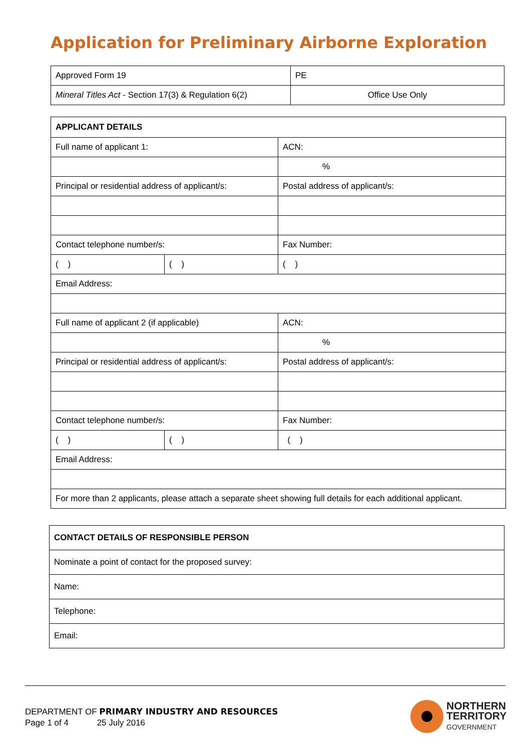Application for Preliminary Airborne Exploration
| Approved Form 19 | PE |
| Mineral Titles Act - Section 17(3) & Regulation 6(2) | Office Use Only |
| APPLICANT DETAILS | | |
| Full name of applicant 1: | | ACN: |
| | | % |
| Principal or residential address of applicant/s: | | Postal address of applicant/s: |
| Contact telephone number/s: | | Fax Number: |
| ( ) | ( ) | ( ) |
| Email Address: | | |
| Full name of applicant 2 (if applicable) | | ACN: |
| | | % |
| Principal or residential address of applicant/s: | | Postal address of applicant/s: |
| Contact telephone number/s: | | Fax Number: |
| ( ) | ( ) | ( ) |
| Email Address: | | |
| For more than 2 applicants, please attach a separate sheet showing full details for each additional applicant. | | |
| CONTACT DETAILS OF RESPONSIBLE PERSON |
| Nominate a point of contact for the proposed survey: |
| Name: |
| Telephone: |
| Email: |
DEPARTMENT OF PRIMARY INDUSTRY AND RESOURCES
Page 1 of 4 25 July 2016
NORTHERN
TERRITORY
GOVERNMENT